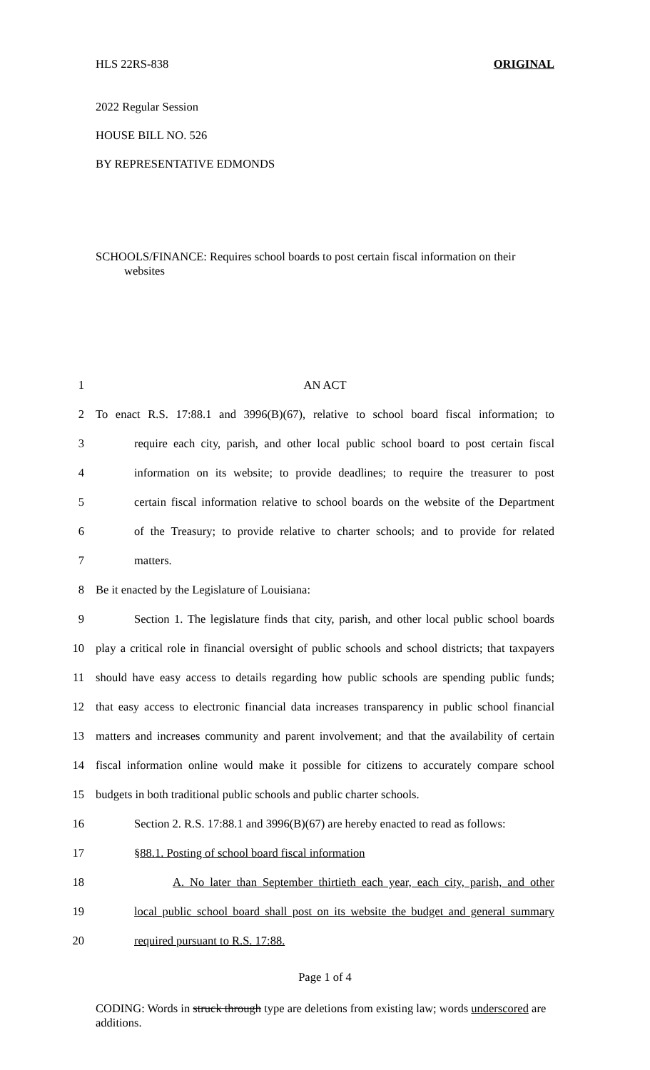HLS 22RS-838 ORIGINAL
2022 Regular Session
HOUSE BILL NO. 526
BY REPRESENTATIVE EDMONDS
SCHOOLS/FINANCE: Requires school boards to post certain fiscal information on their websites
1 AN ACT
2 To enact R.S. 17:88.1 and 3996(B)(67), relative to school board fiscal information; to
3 require each city, parish, and other local public school board to post certain fiscal
4 information on its website; to provide deadlines; to require the treasurer to post
5 certain fiscal information relative to school boards on the website of the Department
6 of the Treasury; to provide relative to charter schools; and to provide for related
7 matters.
8 Be it enacted by the Legislature of Louisiana:
9 Section 1. The legislature finds that city, parish, and other local public school boards
10 play a critical role in financial oversight of public schools and school districts; that taxpayers
11 should have easy access to details regarding how public schools are spending public funds;
12 that easy access to electronic financial data increases transparency in public school financial
13 matters and increases community and parent involvement; and that the availability of certain
14 fiscal information online would make it possible for citizens to accurately compare school
15 budgets in both traditional public schools and public charter schools.
16 Section 2. R.S. 17:88.1 and 3996(B)(67) are hereby enacted to read as follows:
17 §88.1. Posting of school board fiscal information
18 A. No later than September thirtieth each year, each city, parish, and other
19 local public school board shall post on its website the budget and general summary
20 required pursuant to R.S. 17:88.
Page 1 of 4
CODING: Words in struck through type are deletions from existing law; words underscored are additions.